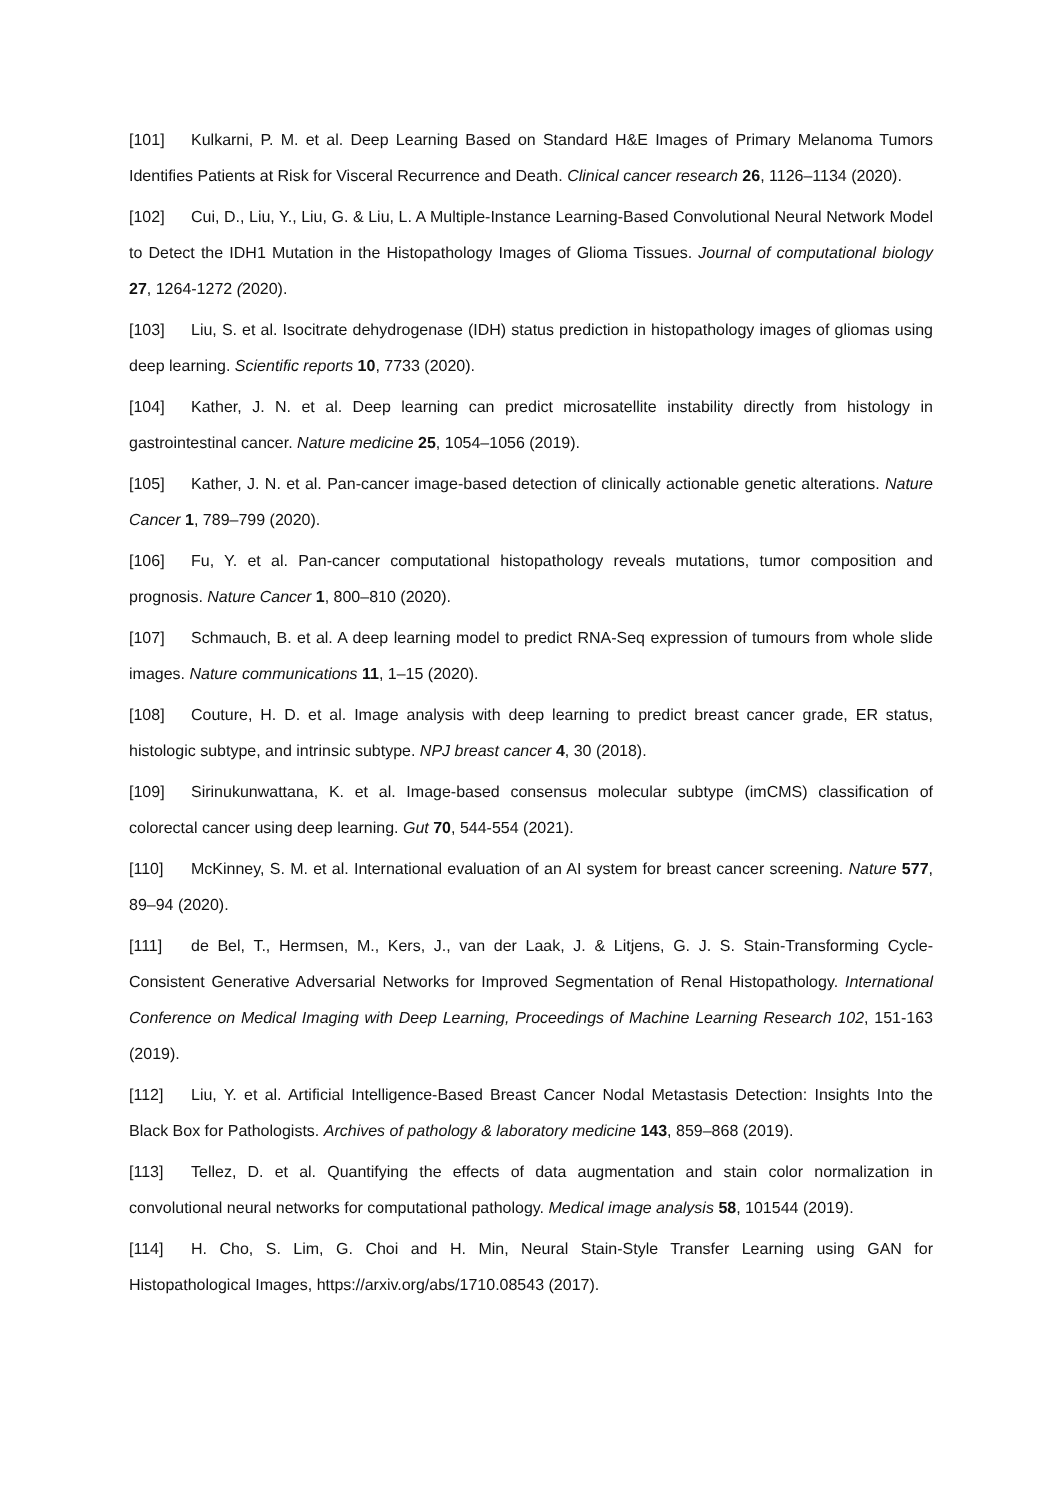[101] Kulkarni, P. M. et al. Deep Learning Based on Standard H&E Images of Primary Melanoma Tumors Identifies Patients at Risk for Visceral Recurrence and Death. Clinical cancer research 26, 1126–1134 (2020).
[102] Cui, D., Liu, Y., Liu, G. & Liu, L. A Multiple-Instance Learning-Based Convolutional Neural Network Model to Detect the IDH1 Mutation in the Histopathology Images of Glioma Tissues. Journal of computational biology 27, 1264-1272 (2020).
[103] Liu, S. et al. Isocitrate dehydrogenase (IDH) status prediction in histopathology images of gliomas using deep learning. Scientific reports 10, 7733 (2020).
[104] Kather, J. N. et al. Deep learning can predict microsatellite instability directly from histology in gastrointestinal cancer. Nature medicine 25, 1054–1056 (2019).
[105] Kather, J. N. et al. Pan-cancer image-based detection of clinically actionable genetic alterations. Nature Cancer 1, 789–799 (2020).
[106] Fu, Y. et al. Pan-cancer computational histopathology reveals mutations, tumor composition and prognosis. Nature Cancer 1, 800–810 (2020).
[107] Schmauch, B. et al. A deep learning model to predict RNA-Seq expression of tumours from whole slide images. Nature communications 11, 1–15 (2020).
[108] Couture, H. D. et al. Image analysis with deep learning to predict breast cancer grade, ER status, histologic subtype, and intrinsic subtype. NPJ breast cancer 4, 30 (2018).
[109] Sirinukunwattana, K. et al. Image-based consensus molecular subtype (imCMS) classification of colorectal cancer using deep learning. Gut 70, 544-554 (2021).
[110] McKinney, S. M. et al. International evaluation of an AI system for breast cancer screening. Nature 577, 89–94 (2020).
[111] de Bel, T., Hermsen, M., Kers, J., van der Laak, J. & Litjens, G. J. S. Stain-Transforming Cycle-Consistent Generative Adversarial Networks for Improved Segmentation of Renal Histopathology. International Conference on Medical Imaging with Deep Learning, Proceedings of Machine Learning Research 102, 151-163 (2019).
[112] Liu, Y. et al. Artificial Intelligence-Based Breast Cancer Nodal Metastasis Detection: Insights Into the Black Box for Pathologists. Archives of pathology & laboratory medicine 143, 859–868 (2019).
[113] Tellez, D. et al. Quantifying the effects of data augmentation and stain color normalization in convolutional neural networks for computational pathology. Medical image analysis 58, 101544 (2019).
[114] H. Cho, S. Lim, G. Choi and H. Min, Neural Stain-Style Transfer Learning using GAN for Histopathological Images, https://arxiv.org/abs/1710.08543 (2017).